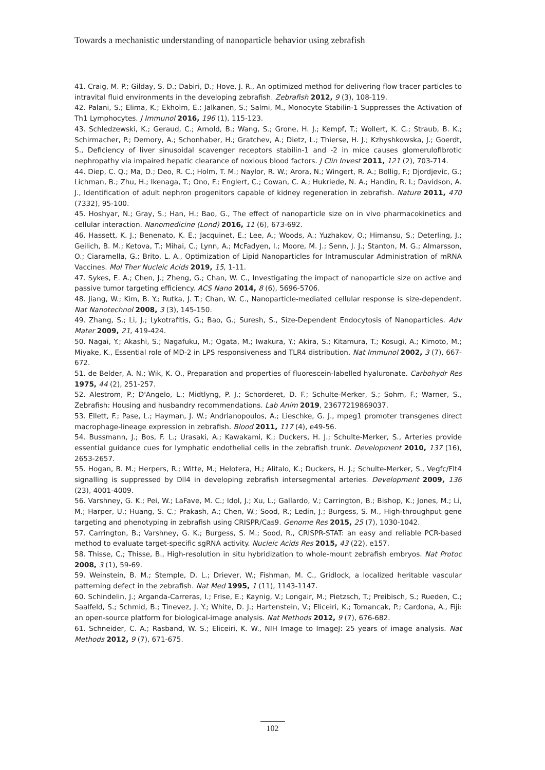Towards a mechanistic understanding of nanoparticle behavior using zebrafish
41. Craig, M. P.; Gilday, S. D.; Dabiri, D.; Hove, J. R., An optimized method for delivering flow tracer particles to intravital fluid environments in the developing zebrafish. Zebrafish 2012, 9 (3), 108-119.
42. Palani, S.; Elima, K.; Ekholm, E.; Jalkanen, S.; Salmi, M., Monocyte Stabilin-1 Suppresses the Activation of Th1 Lymphocytes. J Immunol 2016, 196 (1), 115-123.
43. Schledzewski, K.; Geraud, C.; Arnold, B.; Wang, S.; Grone, H. J.; Kempf, T.; Wollert, K. C.; Straub, B. K.; Schirmacher, P.; Demory, A.; Schonhaber, H.; Gratchev, A.; Dietz, L.; Thierse, H. J.; Kzhyshkowska, J.; Goerdt, S., Deficiency of liver sinusoidal scavenger receptors stabilin-1 and -2 in mice causes glomerulofibrotic nephropathy via impaired hepatic clearance of noxious blood factors. J Clin Invest 2011, 121 (2), 703-714.
44. Diep, C. Q.; Ma, D.; Deo, R. C.; Holm, T. M.; Naylor, R. W.; Arora, N.; Wingert, R. A.; Bollig, F.; Djordjevic, G.; Lichman, B.; Zhu, H.; Ikenaga, T.; Ono, F.; Englert, C.; Cowan, C. A.; Hukriede, N. A.; Handin, R. I.; Davidson, A. J., Identification of adult nephron progenitors capable of kidney regeneration in zebrafish. Nature 2011, 470 (7332), 95-100.
45. Hoshyar, N.; Gray, S.; Han, H.; Bao, G., The effect of nanoparticle size on in vivo pharmacokinetics and cellular interaction. Nanomedicine (Lond) 2016, 11 (6), 673-692.
46. Hassett, K. J.; Benenato, K. E.; Jacquinet, E.; Lee, A.; Woods, A.; Yuzhakov, O.; Himansu, S.; Deterling, J.; Geilich, B. M.; Ketova, T.; Mihai, C.; Lynn, A.; McFadyen, I.; Moore, M. J.; Senn, J. J.; Stanton, M. G.; Almarsson, O.; Ciaramella, G.; Brito, L. A., Optimization of Lipid Nanoparticles for Intramuscular Administration of mRNA Vaccines. Mol Ther Nucleic Acids 2019, 15, 1-11.
47. Sykes, E. A.; Chen, J.; Zheng, G.; Chan, W. C., Investigating the impact of nanoparticle size on active and passive tumor targeting efficiency. ACS Nano 2014, 8 (6), 5696-5706.
48. Jiang, W.; Kim, B. Y.; Rutka, J. T.; Chan, W. C., Nanoparticle-mediated cellular response is size-dependent. Nat Nanotechnol 2008, 3 (3), 145-150.
49. Zhang, S.; Li, J.; Lykotrafitis, G.; Bao, G.; Suresh, S., Size-Dependent Endocytosis of Nanoparticles. Adv Mater 2009, 21, 419-424.
50. Nagai, Y.; Akashi, S.; Nagafuku, M.; Ogata, M.; Iwakura, Y.; Akira, S.; Kitamura, T.; Kosugi, A.; Kimoto, M.; Miyake, K., Essential role of MD-2 in LPS responsiveness and TLR4 distribution. Nat Immunol 2002, 3 (7), 667-672.
51. de Belder, A. N.; Wik, K. O., Preparation and properties of fluorescein-labelled hyaluronate. Carbohydr Res 1975, 44 (2), 251-257.
52. Alestrom, P.; D'Angelo, L.; Midtlyng, P. J.; Schorderet, D. F.; Schulte-Merker, S.; Sohm, F.; Warner, S., Zebrafish: Housing and husbandry recommendations. Lab Anim 2019, 23677219869037.
53. Ellett, F.; Pase, L.; Hayman, J. W.; Andrianopoulos, A.; Lieschke, G. J., mpeg1 promoter transgenes direct macrophage-lineage expression in zebrafish. Blood 2011, 117 (4), e49-56.
54. Bussmann, J.; Bos, F. L.; Urasaki, A.; Kawakami, K.; Duckers, H. J.; Schulte-Merker, S., Arteries provide essential guidance cues for lymphatic endothelial cells in the zebrafish trunk. Development 2010, 137 (16), 2653-2657.
55. Hogan, B. M.; Herpers, R.; Witte, M.; Helotera, H.; Alitalo, K.; Duckers, H. J.; Schulte-Merker, S., Vegfc/Flt4 signalling is suppressed by Dll4 in developing zebrafish intersegmental arteries. Development 2009, 136 (23), 4001-4009.
56. Varshney, G. K.; Pei, W.; LaFave, M. C.; Idol, J.; Xu, L.; Gallardo, V.; Carrington, B.; Bishop, K.; Jones, M.; Li, M.; Harper, U.; Huang, S. C.; Prakash, A.; Chen, W.; Sood, R.; Ledin, J.; Burgess, S. M., High-throughput gene targeting and phenotyping in zebrafish using CRISPR/Cas9. Genome Res 2015, 25 (7), 1030-1042.
57. Carrington, B.; Varshney, G. K.; Burgess, S. M.; Sood, R., CRISPR-STAT: an easy and reliable PCR-based method to evaluate target-specific sgRNA activity. Nucleic Acids Res 2015, 43 (22), e157.
58. Thisse, C.; Thisse, B., High-resolution in situ hybridization to whole-mount zebrafish embryos. Nat Protoc 2008, 3 (1), 59-69.
59. Weinstein, B. M.; Stemple, D. L.; Driever, W.; Fishman, M. C., Gridlock, a localized heritable vascular patterning defect in the zebrafish. Nat Med 1995, 1 (11), 1143-1147.
60. Schindelin, J.; Arganda-Carreras, I.; Frise, E.; Kaynig, V.; Longair, M.; Pietzsch, T.; Preibisch, S.; Rueden, C.; Saalfeld, S.; Schmid, B.; Tinevez, J. Y.; White, D. J.; Hartenstein, V.; Eliceiri, K.; Tomancak, P.; Cardona, A., Fiji: an open-source platform for biological-image analysis. Nat Methods 2012, 9 (7), 676-682.
61. Schneider, C. A.; Rasband, W. S.; Eliceiri, K. W., NIH Image to ImageJ: 25 years of image analysis. Nat Methods 2012, 9 (7), 671-675.
102